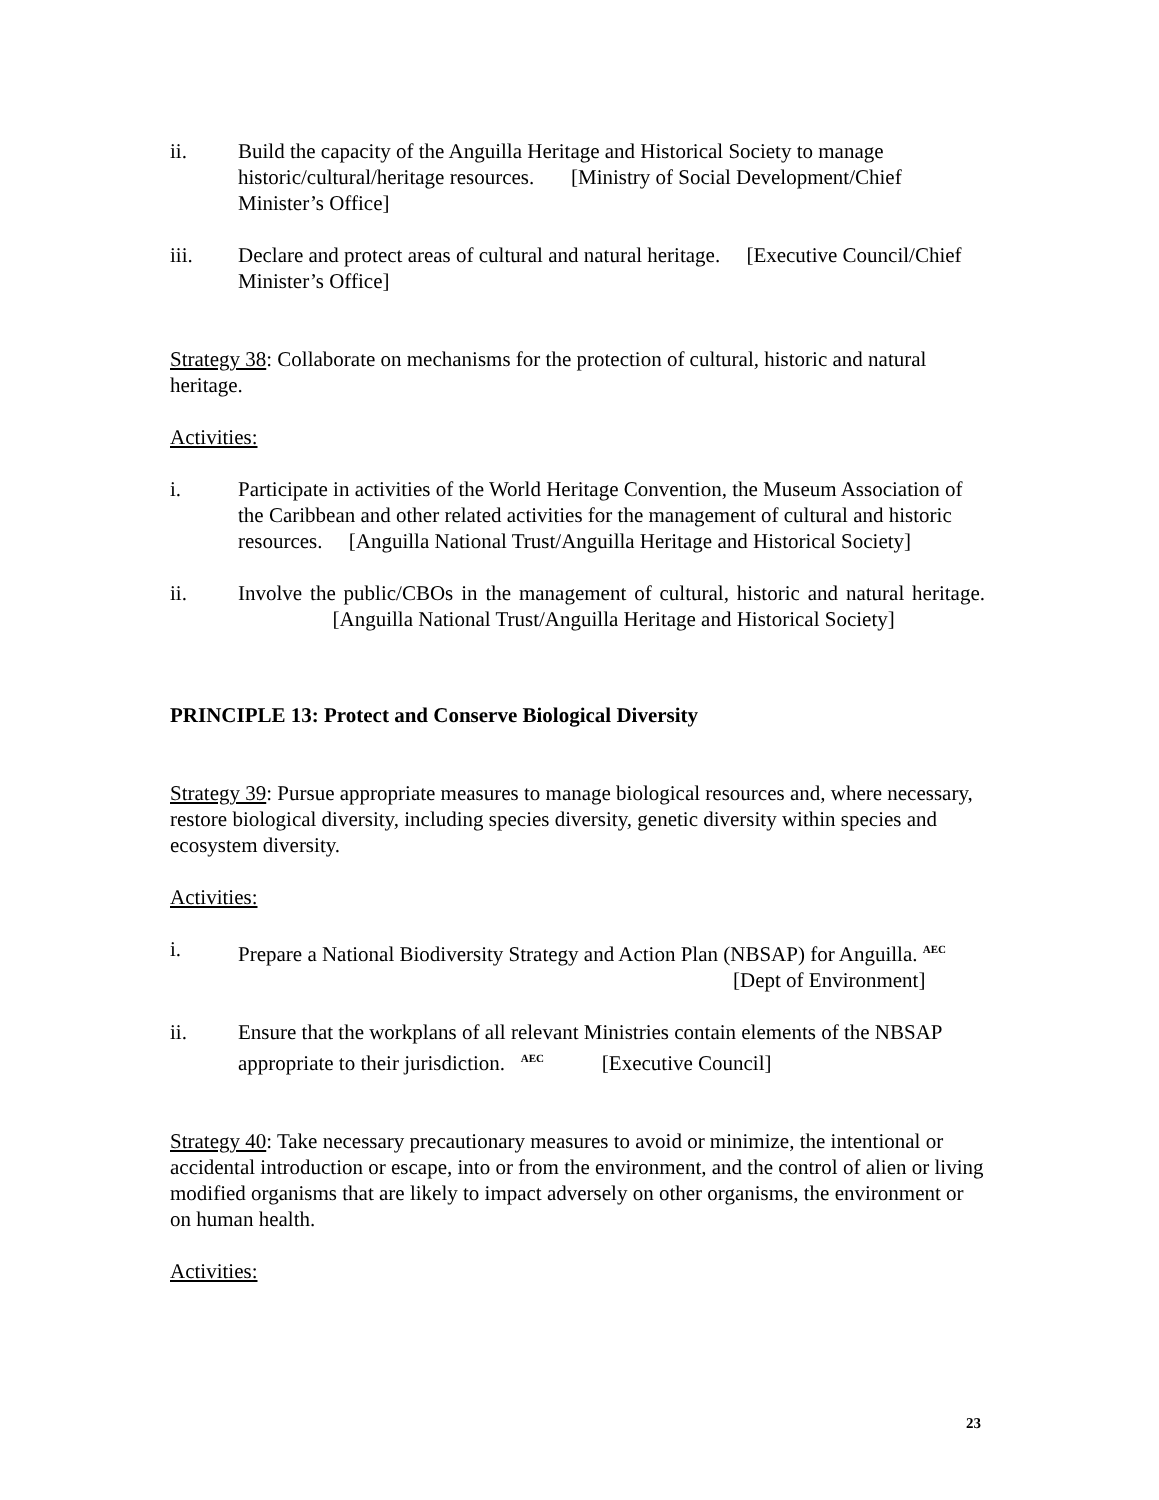ii. Build the capacity of the Anguilla Heritage and Historical Society to manage historic/cultural/heritage resources. [Ministry of Social Development/Chief Minister’s Office]
iii. Declare and protect areas of cultural and natural heritage. [Executive Council/Chief Minister’s Office]
Strategy 38: Collaborate on mechanisms for the protection of cultural, historic and natural heritage.
Activities:
i. Participate in activities of the World Heritage Convention, the Museum Association of the Caribbean and other related activities for the management of cultural and historic resources. [Anguilla National Trust/Anguilla Heritage and Historical Society]
ii. Involve the public/CBOs in the management of cultural, historic and natural heritage. [Anguilla National Trust/Anguilla Heritage and Historical Society]
PRINCIPLE 13: Protect and Conserve Biological Diversity
Strategy 39: Pursue appropriate measures to manage biological resources and, where necessary, restore biological diversity, including species diversity, genetic diversity within species and ecosystem diversity.
Activities:
i. Prepare a National Biodiversity Strategy and Action Plan (NBSAP) for Anguilla. <sup>AEC</sup>
[Dept of Environment]
ii. Ensure that the workplans of all relevant Ministries contain elements of the NBSAP appropriate to their jurisdiction. <sup>AEC</sup> [Executive Council]
Strategy 40: Take necessary precautionary measures to avoid or minimize, the intentional or accidental introduction or escape, into or from the environment, and the control of alien or living modified organisms that are likely to impact adversely on other organisms, the environment or on human health.
Activities:
23